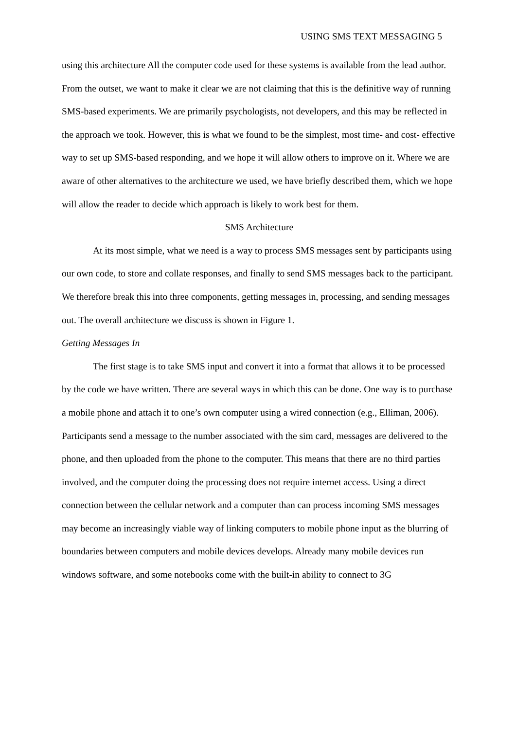USING SMS TEXT MESSAGING 5
using this architecture All the computer code used for these systems is available from the lead author. From the outset, we want to make it clear we are not claiming that this is the definitive way of running SMS-based experiments. We are primarily psychologists, not developers, and this may be reflected in the approach we took. However, this is what we found to be the simplest, most time- and cost- effective way to set up SMS-based responding, and we hope it will allow others to improve on it. Where we are aware of other alternatives to the architecture we used, we have briefly described them, which we hope will allow the reader to decide which approach is likely to work best for them.
SMS Architecture
At its most simple, what we need is a way to process SMS messages sent by participants using our own code, to store and collate responses, and finally to send SMS messages back to the participant. We therefore break this into three components, getting messages in, processing, and sending messages out. The overall architecture we discuss is shown in Figure 1.
Getting Messages In
The first stage is to take SMS input and convert it into a format that allows it to be processed by the code we have written. There are several ways in which this can be done. One way is to purchase a mobile phone and attach it to one’s own computer using a wired connection (e.g., Elliman, 2006). Participants send a message to the number associated with the sim card, messages are delivered to the phone, and then uploaded from the phone to the computer. This means that there are no third parties involved, and the computer doing the processing does not require internet access. Using a direct connection between the cellular network and a computer than can process incoming SMS messages may become an increasingly viable way of linking computers to mobile phone input as the blurring of boundaries between computers and mobile devices develops. Already many mobile devices run windows software, and some notebooks come with the built-in ability to connect to 3G